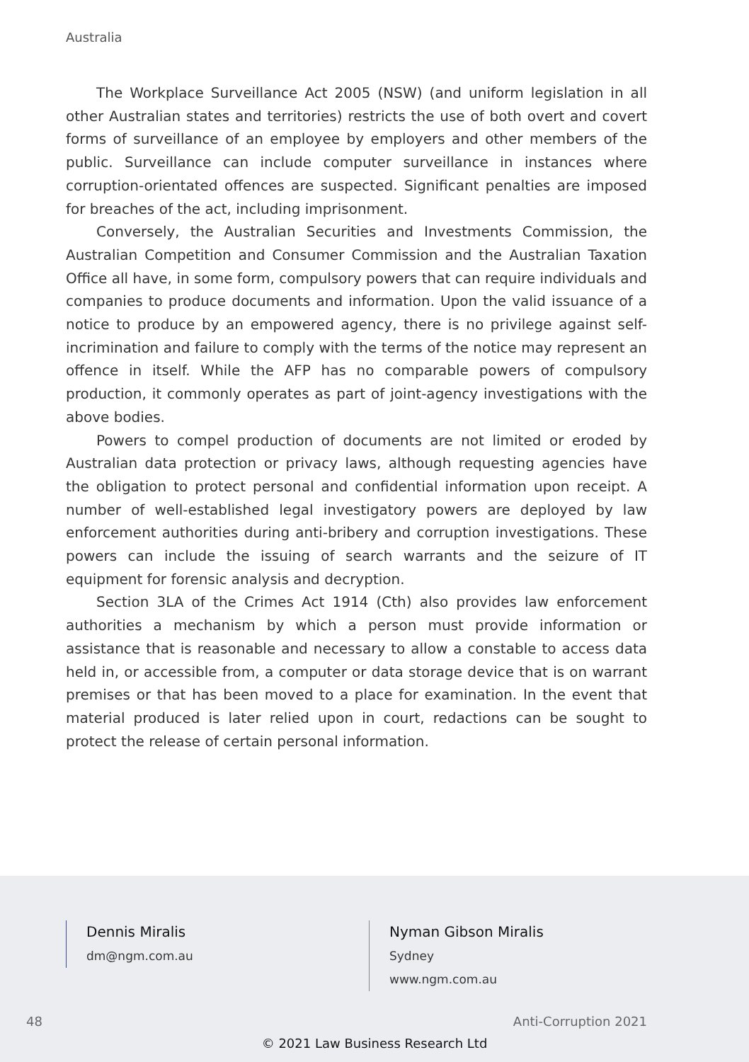Australia
The Workplace Surveillance Act 2005 (NSW) (and uniform legislation in all other Australian states and territories) restricts the use of both overt and covert forms of surveillance of an employee by employers and other members of the public. Surveillance can include computer surveillance in instances where corruption-orientated offences are suspected. Significant penalties are imposed for breaches of the act, including imprisonment.
Conversely, the Australian Securities and Investments Commission, the Australian Competition and Consumer Commission and the Australian Taxation Office all have, in some form, compulsory powers that can require individuals and companies to produce documents and information. Upon the valid issuance of a notice to produce by an empowered agency, there is no privilege against self-incrimination and failure to comply with the terms of the notice may represent an offence in itself. While the AFP has no comparable powers of compulsory production, it commonly operates as part of joint-agency investigations with the above bodies.
Powers to compel production of documents are not limited or eroded by Australian data protection or privacy laws, although requesting agencies have the obligation to protect personal and confidential information upon receipt. A number of well-established legal investigatory powers are deployed by law enforcement authorities during anti-bribery and corruption investigations. These powers can include the issuing of search warrants and the seizure of IT equipment for forensic analysis and decryption.
Section 3LA of the Crimes Act 1914 (Cth) also provides law enforcement authorities a mechanism by which a person must provide information or assistance that is reasonable and necessary to allow a constable to access data held in, or accessible from, a computer or data storage device that is on warrant premises or that has been moved to a place for examination. In the event that material produced is later relied upon in court, redactions can be sought to protect the release of certain personal information.
Dennis Miralis
dm@ngm.com.au
Nyman Gibson Miralis
Sydney
www.ngm.com.au
48 Anti-Corruption 2021
© 2021 Law Business Research Ltd